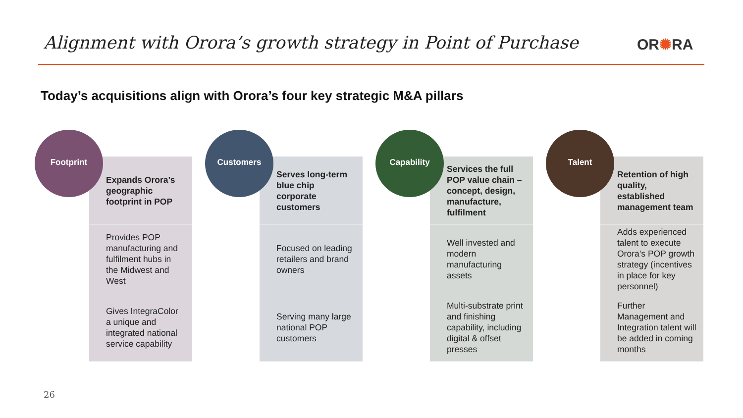Alignment with Orora’s growth strategy in Point of Purchase
OR✺RA
Today’s acquisitions align with Orora’s four key strategic M&A pillars
Footprint
Expands Orora’s geographic footprint in POP
Provides POP manufacturing and fulfilment hubs in the Midwest and West
Gives IntegraColor a unique and integrated national service capability
Customers
Serves long-term blue chip corporate customers
Focused on leading retailers and brand owners
Serving many large national POP customers
Capability
Services the full POP value chain – concept, design, manufacture, fulfilment
Well invested and modern manufacturing assets
Multi-substrate print and finishing capability, including digital & offset presses
Talent
Retention of high quality, established management team
Adds experienced talent to execute Orora’s POP growth strategy (incentives in place for key personnel)
Further Management and Integration talent will be added in coming months
26